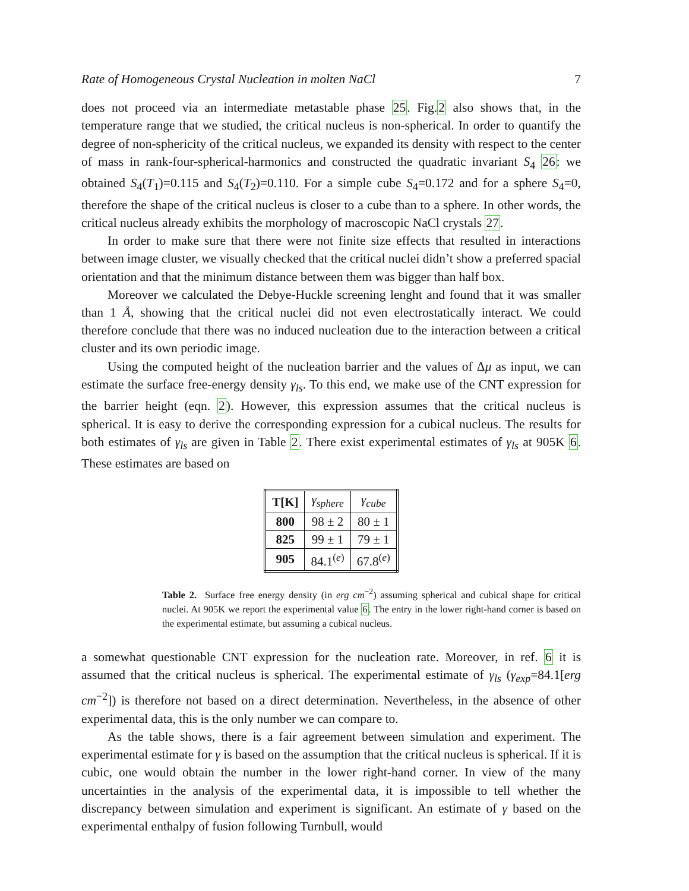Rate of Homogeneous Crystal Nucleation in molten NaCl 7
does not proceed via an intermediate metastable phase 25. Fig.2 also shows that, in the temperature range that we studied, the critical nucleus is non-spherical. In order to quantify the degree of non-sphericity of the critical nucleus, we expanded its density with respect to the center of mass in rank-four-spherical-harmonics and constructed the quadratic invariant S<sub>4</sub> 26: we obtained S<sub>4</sub>(T<sub>1</sub>)=0.115 and S<sub>4</sub>(T<sub>2</sub>)=0.110. For a simple cube S<sub>4</sub>=0.172 and for a sphere S<sub>4</sub>=0, therefore the shape of the critical nucleus is closer to a cube than to a sphere. In other words, the critical nucleus already exhibits the morphology of macroscopic NaCl crystals 27.
In order to make sure that there were not finite size effects that resulted in interactions between image cluster, we visually checked that the critical nuclei didn’t show a preferred spacial orientation and that the minimum distance between them was bigger than half box.
Moreover we calculated the Debye-Huckle screening lenght and found that it was smaller than 1 Å, showing that the critical nuclei did not even electrostatically interact. We could therefore conclude that there was no induced nucleation due to the interaction between a critical cluster and its own periodic image.
Using the computed height of the nucleation barrier and the values of Δμ as input, we can estimate the surface free-energy density γ<sub>ls</sub>. To this end, we make use of the CNT expression for the barrier height (eqn. 2). However, this expression assumes that the critical nucleus is spherical. It is easy to derive the corresponding expression for a cubical nucleus. The results for both estimates of γ<sub>ls</sub> are given in Table 2. There exist experimental estimates of γ<sub>ls</sub> at 905K 6. These estimates are based on
| T[K] | γ<sub>sphere</sub> | γ<sub>cube</sub> |
| --- | --- | --- |
| 800 | 98 ± 2 | 80 ± 1 |
| 825 | 99 ± 1 | 79 ± 1 |
| 905 | 84.1<sup>(e)</sup> | 67.8<sup>(e)</sup> |
Table 2. Surface free energy density (in erg cm<sup>−2</sup>) assuming spherical and cubical shape for critical nuclei. At 905K we report the experimental value 6. The entry in the lower right-hand corner is based on the experimental estimate, but assuming a cubical nucleus.
a somewhat questionable CNT expression for the nucleation rate. Moreover, in ref. 6 it is assumed that the critical nucleus is spherical. The experimental estimate of γ<sub>ls</sub> (γ<sub>exp</sub>=84.1[erg cm<sup>−2</sup>]) is therefore not based on a direct determination. Nevertheless, in the absence of other experimental data, this is the only number we can compare to.
As the table shows, there is a fair agreement between simulation and experiment. The experimental estimate for γ is based on the assumption that the critical nucleus is spherical. If it is cubic, one would obtain the number in the lower right-hand corner. In view of the many uncertainties in the analysis of the experimental data, it is impossible to tell whether the discrepancy between simulation and experiment is significant. An estimate of γ based on the experimental enthalpy of fusion following Turnbull, would